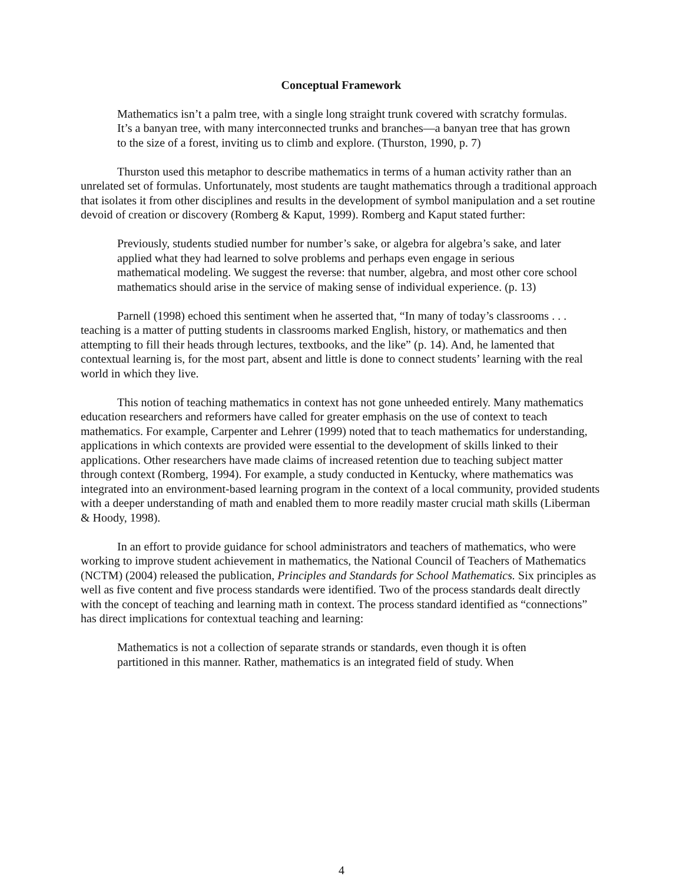Conceptual Framework
Mathematics isn’t a palm tree, with a single long straight trunk covered with scratchy formulas. It’s a banyan tree, with many interconnected trunks and branches—a banyan tree that has grown to the size of a forest, inviting us to climb and explore. (Thurston, 1990, p. 7)
Thurston used this metaphor to describe mathematics in terms of a human activity rather than an unrelated set of formulas. Unfortunately, most students are taught mathematics through a traditional approach that isolates it from other disciplines and results in the development of symbol manipulation and a set routine devoid of creation or discovery (Romberg & Kaput, 1999). Romberg and Kaput stated further:
Previously, students studied number for number’s sake, or algebra for algebra’s sake, and later applied what they had learned to solve problems and perhaps even engage in serious mathematical modeling. We suggest the reverse: that number, algebra, and most other core school mathematics should arise in the service of making sense of individual experience. (p. 13)
Parnell (1998) echoed this sentiment when he asserted that, “In many of today’s classrooms . . . teaching is a matter of putting students in classrooms marked English, history, or mathematics and then attempting to fill their heads through lectures, textbooks, and the like” (p. 14). And, he lamented that contextual learning is, for the most part, absent and little is done to connect students’ learning with the real world in which they live.
This notion of teaching mathematics in context has not gone unheeded entirely. Many mathematics education researchers and reformers have called for greater emphasis on the use of context to teach mathematics. For example, Carpenter and Lehrer (1999) noted that to teach mathematics for understanding, applications in which contexts are provided were essential to the development of skills linked to their applications. Other researchers have made claims of increased retention due to teaching subject matter through context (Romberg, 1994). For example, a study conducted in Kentucky, where mathematics was integrated into an environment-based learning program in the context of a local community, provided students with a deeper understanding of math and enabled them to more readily master crucial math skills (Liberman & Hoody, 1998).
In an effort to provide guidance for school administrators and teachers of mathematics, who were working to improve student achievement in mathematics, the National Council of Teachers of Mathematics (NCTM) (2004) released the publication, Principles and Standards for School Mathematics. Six principles as well as five content and five process standards were identified. Two of the process standards dealt directly with the concept of teaching and learning math in context. The process standard identified as “connections” has direct implications for contextual teaching and learning:
Mathematics is not a collection of separate strands or standards, even though it is often partitioned in this manner. Rather, mathematics is an integrated field of study. When
4